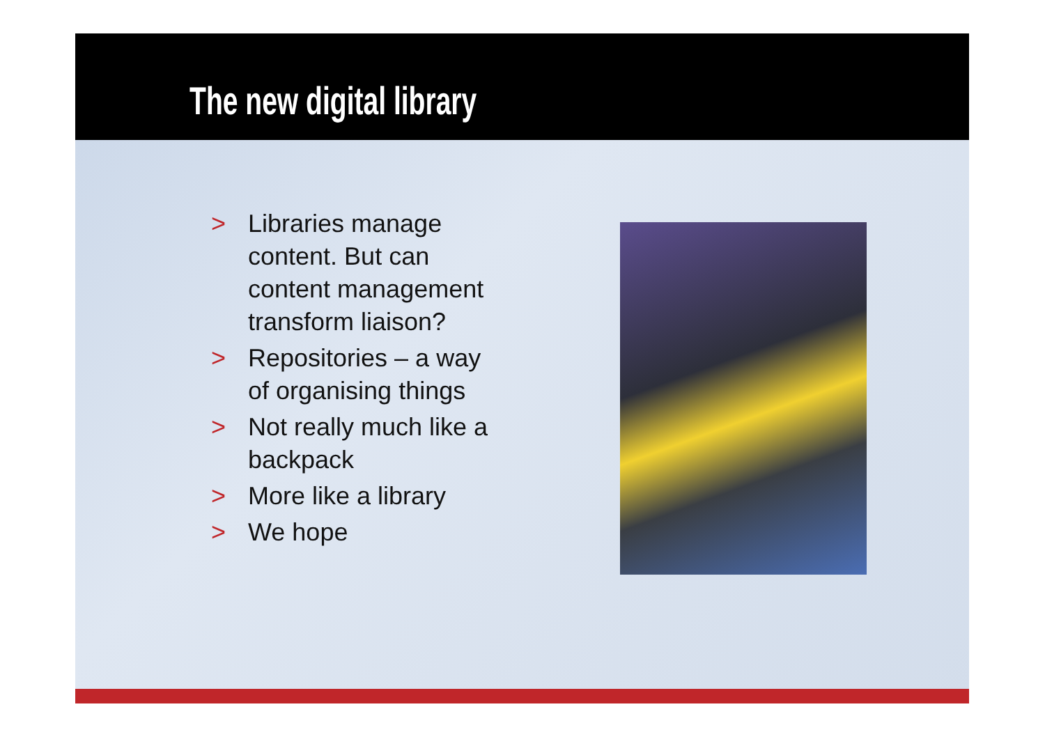The new digital library
> Libraries manage content. But can content management transform liaison?
> Repositories – a way of organising things
> Not really much like a backpack
> More like a library
> We hope